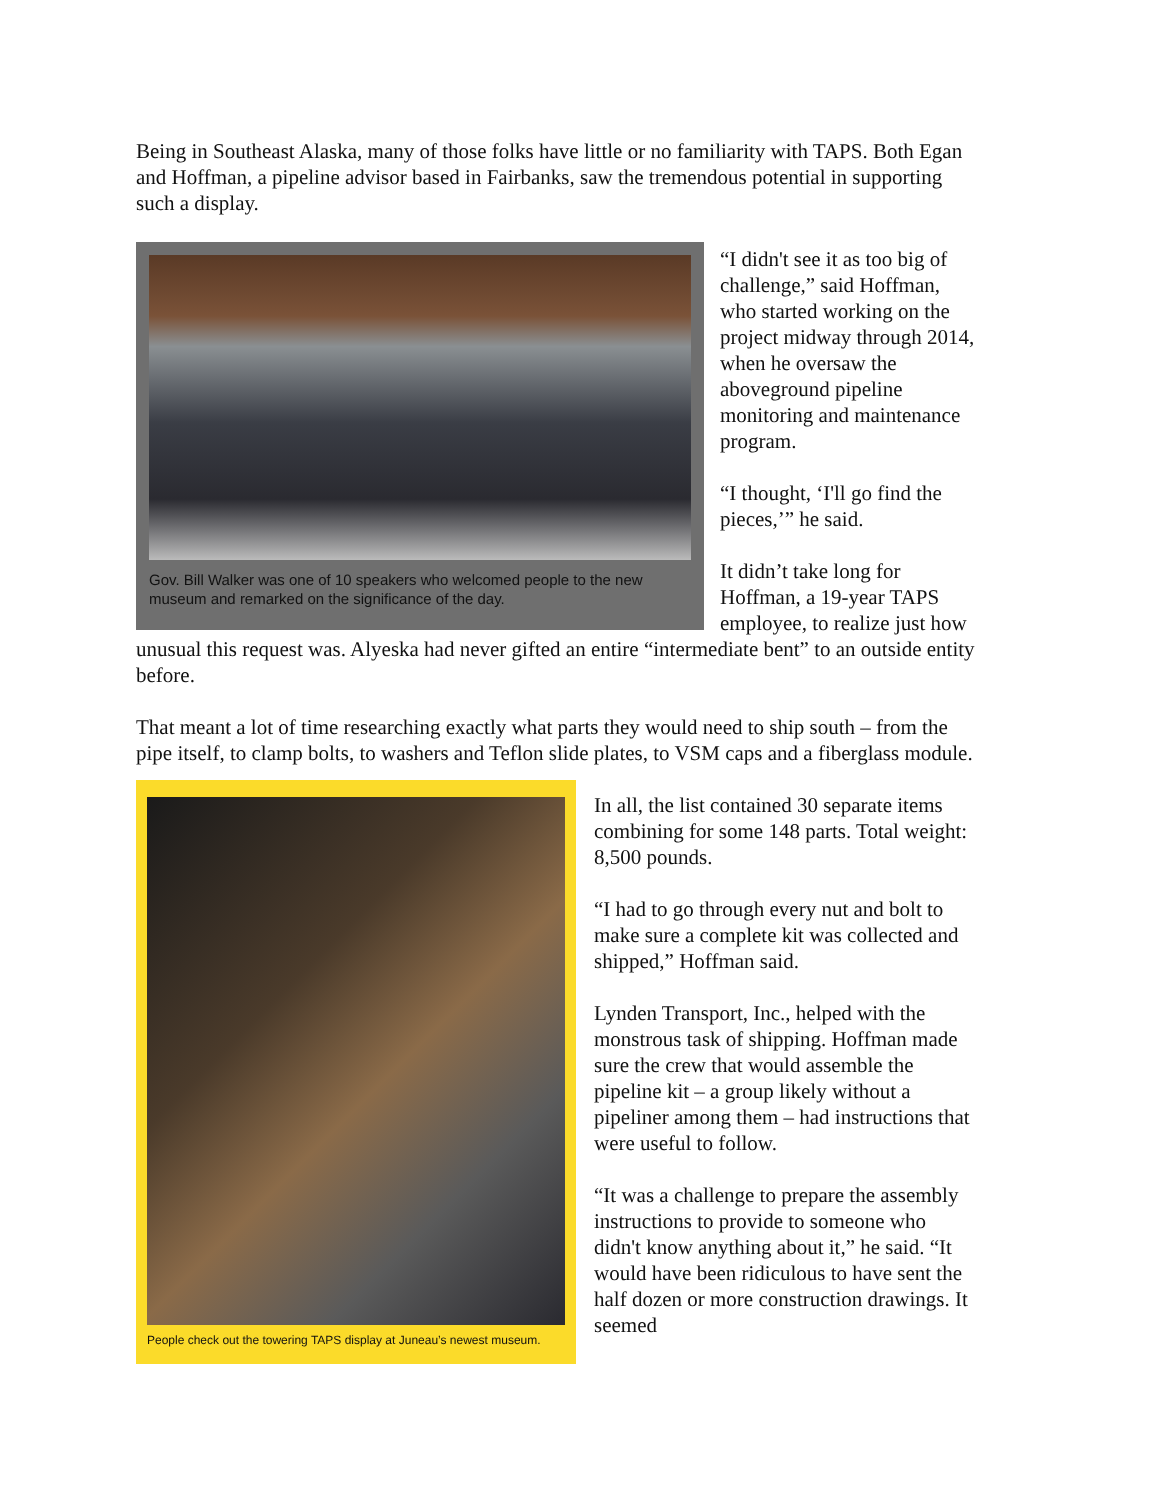Being in Southeast Alaska, many of those folks have little or no familiarity with TAPS. Both Egan and Hoffman, a pipeline advisor based in Fairbanks, saw the tremendous potential in supporting such a display.
Gov. Bill Walker was one of 10 speakers who welcomed people to the new museum and remarked on the significance of the day.
“I didn't see it as too big of challenge,” said Hoffman, who started working on the project midway through 2014, when he oversaw the aboveground pipeline monitoring and maintenance program.
“I thought, ‘I'll go find the pieces,’” he said.
It didn’t take long for Hoffman, a 19-year TAPS employee, to realize just how unusual this request was. Alyeska had never gifted an entire “intermediate bent” to an outside entity before.
That meant a lot of time researching exactly what parts they would need to ship south – from the pipe itself, to clamp bolts, to washers and Teflon slide plates, to VSM caps and a
People check out the towering TAPS display at Juneau’s newest museum.
fiberglass module.
In all, the list contained 30 separate items combining for some 148 parts. Total weight: 8,500 pounds.
“I had to go through every nut and bolt to make sure a complete kit was collected and shipped,” Hoffman said.
Lynden Transport, Inc., helped with the monstrous task of shipping. Hoffman made sure the crew that would assemble the pipeline kit – a group likely without a pipeliner among them – had instructions that were useful to follow.
“It was a challenge to prepare the assembly instructions to provide to someone who didn't know anything about it,” he said. “It would have been ridiculous to have sent the half dozen or more construction drawings. It seemed